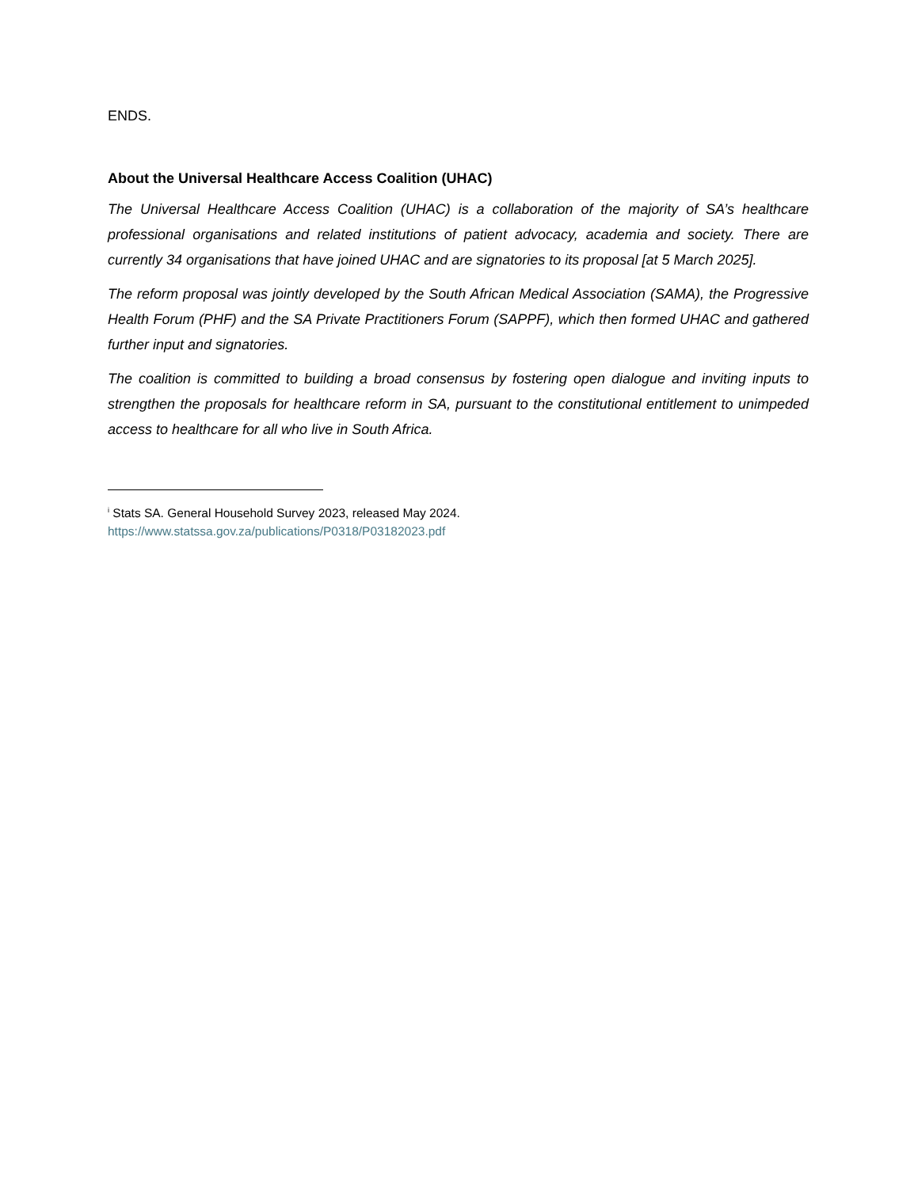ENDS.
About the Universal Healthcare Access Coalition (UHAC)
The Universal Healthcare Access Coalition (UHAC) is a collaboration of the majority of SA’s healthcare professional organisations and related institutions of patient advocacy, academia and society. There are currently 34 organisations that have joined UHAC and are signatories to its proposal [at 5 March 2025].
The reform proposal was jointly developed by the South African Medical Association (SAMA), the Progressive Health Forum (PHF) and the SA Private Practitioners Forum (SAPPF), which then formed UHAC and gathered further input and signatories.
The coalition is committed to building a broad consensus by fostering open dialogue and inviting inputs to strengthen the proposals for healthcare reform in SA, pursuant to the constitutional entitlement to unimpeded access to healthcare for all who live in South Africa.
<sup>i</sup> Stats SA. General Household Survey 2023, released May 2024.
https://www.statssa.gov.za/publications/P0318/P03182023.pdf